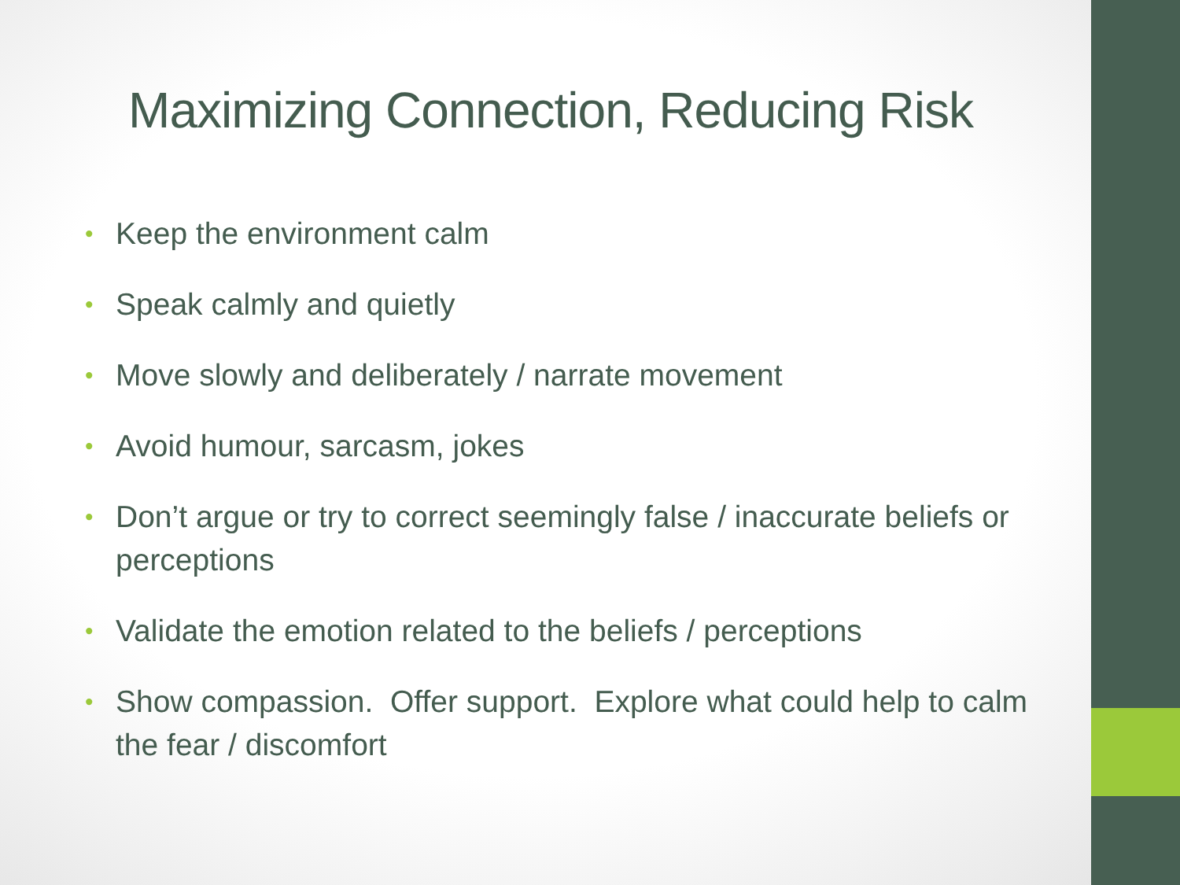Maximizing Connection, Reducing Risk
• Keep the environment calm
• Speak calmly and quietly
• Move slowly and deliberately / narrate movement
• Avoid humour, sarcasm, jokes
• Don’t argue or try to correct seemingly false / inaccurate beliefs or perceptions
• Validate the emotion related to the beliefs / perceptions
• Show compassion. Offer support. Explore what could help to calm the fear / discomfort